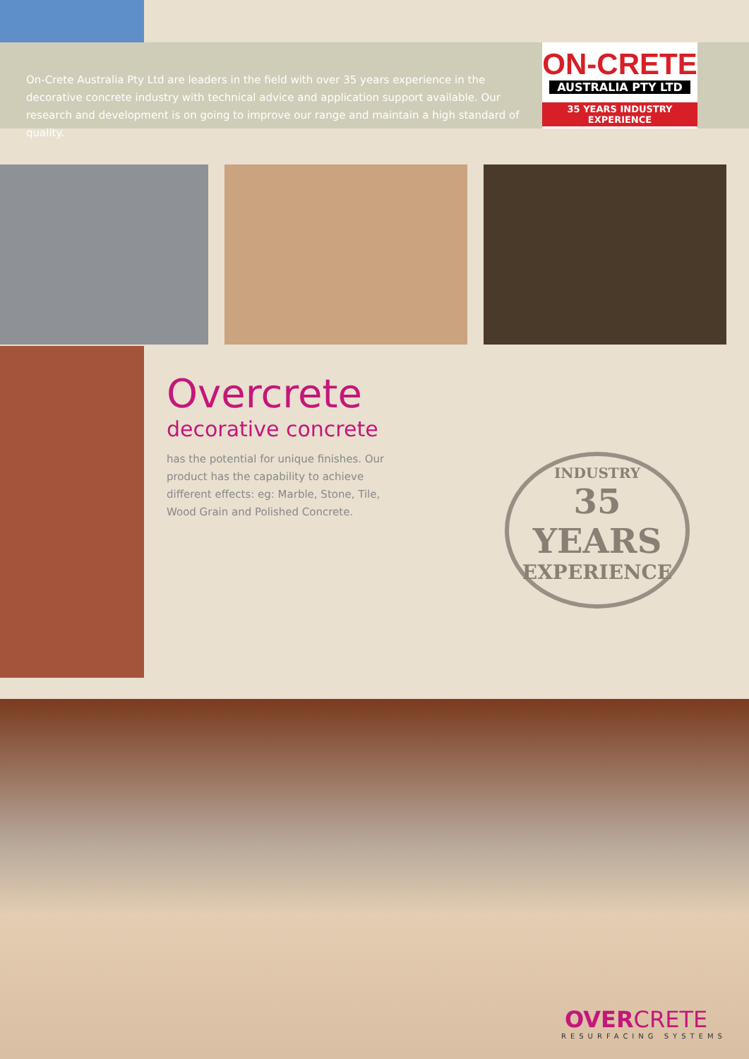On-Crete Australia Pty Ltd are leaders in the field with over 35 years experience in the decorative concrete industry with technical advice and application support available. Our research and development is on going to improve our range and maintain a high standard of quality.
ON-CRETE
AUSTRALIA PTY LTD
35 YEARS INDUSTRY EXPERIENCE
Overcrete
decorative concrete
has the potential for unique finishes. Our product has the capability to achieve different effects: eg: Marble, Stone, Tile, Wood Grain and Polished Concrete.
INDUSTRY
35 YEARS
EXPERIENCE
OVERCRETE
RESURFACING SYSTEMS